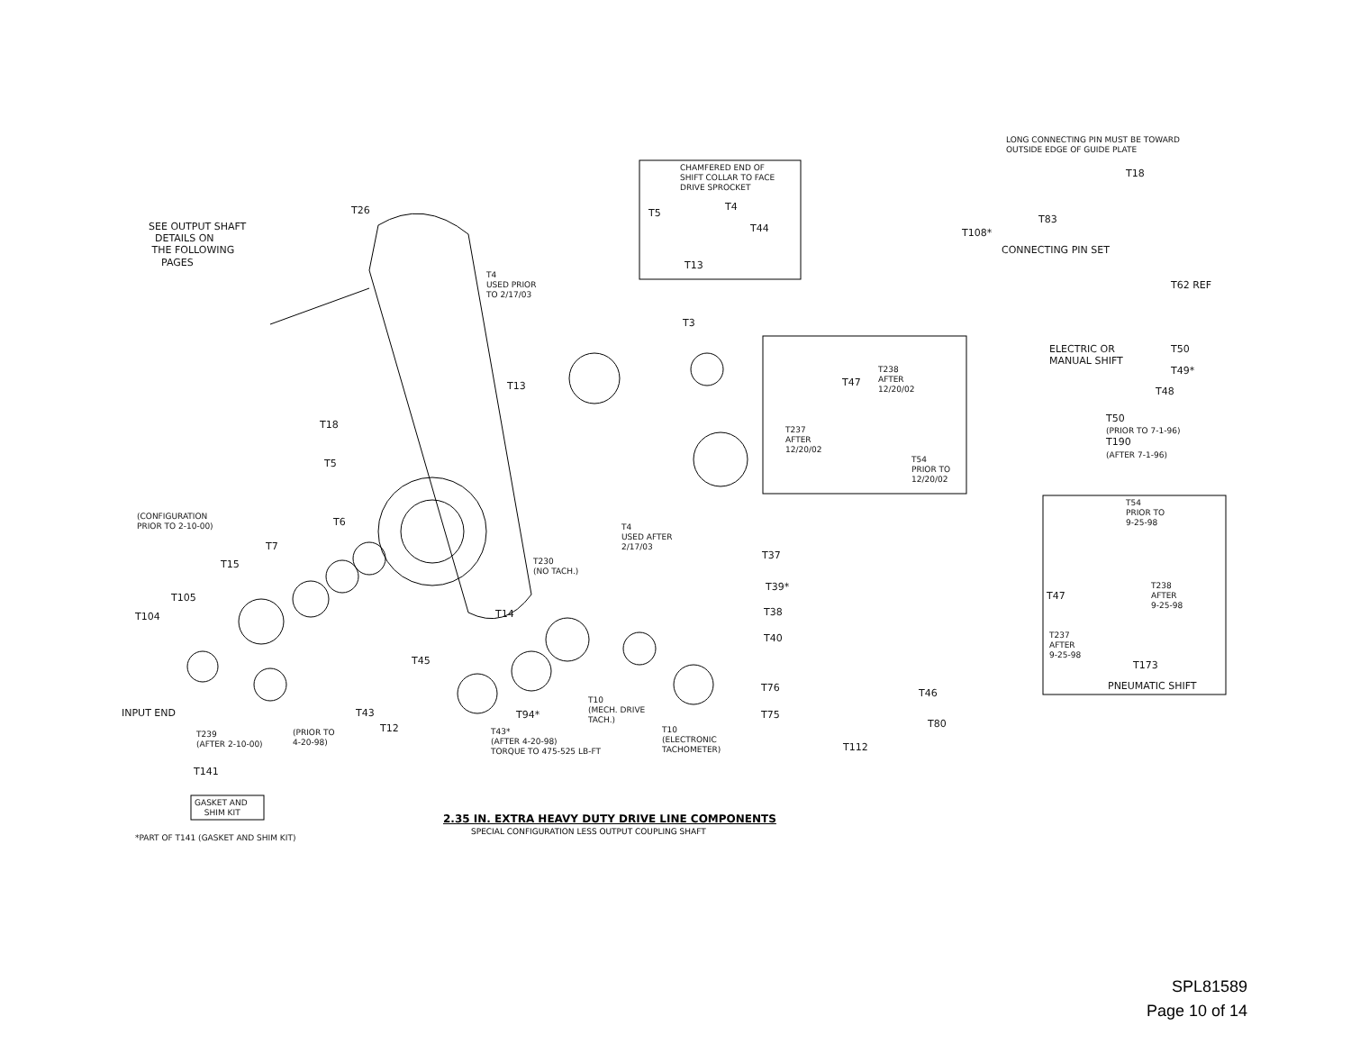SEE OUTPUT SHAFT DETAILS ON THE FOLLOWING PAGES
T26
CHAMFERED END OF SHIFT COLLAR TO FACE DRIVE SPROCKET
T5
T4
T44
T13
LONG CONNECTING PIN MUST BE TOWARD OUTSIDE EDGE OF GUIDE PLATE
T18
T108*
T83
CONNECTING PIN SET
T62 REF
T50
T49*
T48
T50 (PRIOR TO 7-1-96) T190 (AFTER 7-1-96)
T4 USED PRIOR TO 2/17/03
T3
T13
T18
T5
ELECTRIC OR MANUAL SHIFT
T238 AFTER 12/20/02
T47
T237 AFTER 12/20/02
T54 PRIOR TO 12/20/02
(CONFIGURATION PRIOR TO 2-10-00)
T6
T7
T15
T105
T104
T4 USED AFTER 2/17/03
T230 (NO TACH.)
T14
T45
T37
T39*
T38
T40
T54 PRIOR TO 9-25-98
T47
T238 AFTER 9-25-98
T237 AFTER 9-25-98
T173
PNEUMATIC SHIFT
INPUT END
T239 (AFTER 2-10-00)
T43
T12
(PRIOR TO 4-20-98)
T94*
T43* (AFTER 4-20-98) TORQUE TO 475-525 LB-FT
T10 (MECH. DRIVE TACH.)
T10 (ELECTRONIC TACHOMETER)
T76
T75
T46
T80
T112
T141
GASKET AND SHIM KIT
*PART OF T141 (GASKET AND SHIM KIT)
2.35 IN. EXTRA HEAVY DUTY DRIVE LINE COMPONENTS
SPECIAL CONFIGURATION LESS OUTPUT COUPLING SHAFT
SPL81589
Page 10 of 14